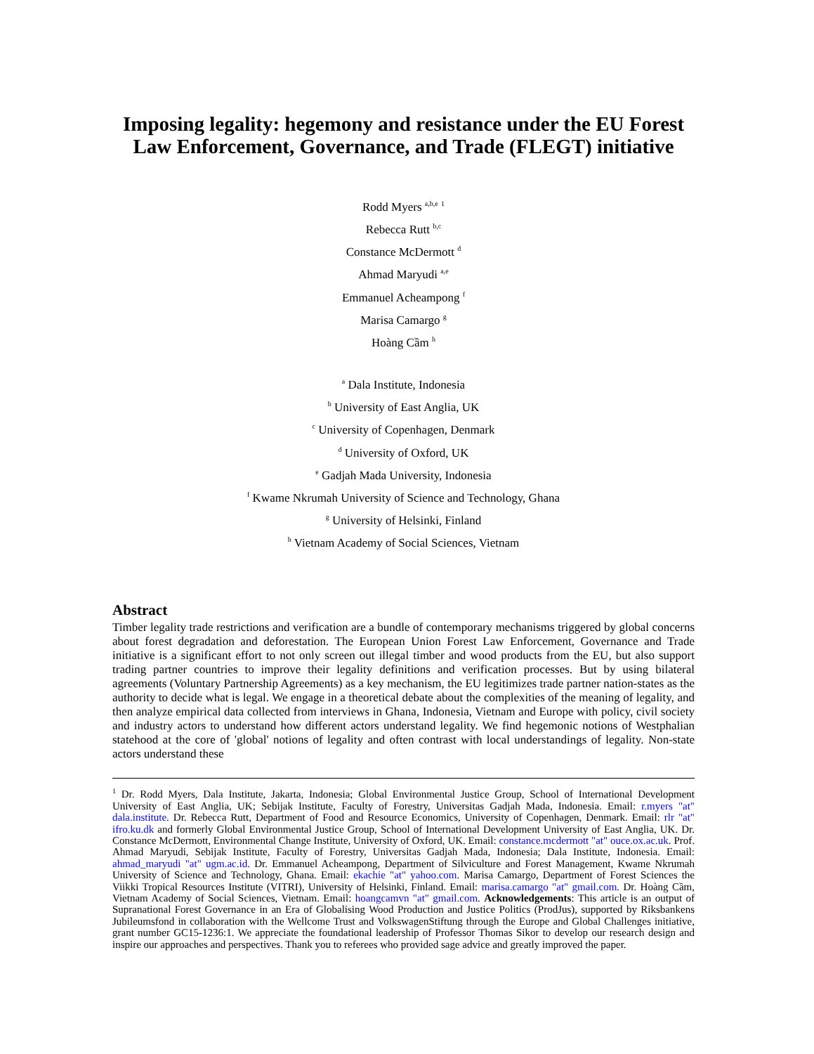Imposing legality: hegemony and resistance under the EU Forest Law Enforcement, Governance, and Trade (FLEGT) initiative
Rodd Myers <sup>a,b,e</sup> <sup>1</sup>
Rebecca Rutt <sup>b,c</sup>
Constance McDermott <sup>d</sup>
Ahmad Maryudi <sup>a,e</sup>
Emmanuel Acheampong <sup>f</sup>
Marisa Camargo <sup>g</sup>
Hoàng Cầm <sup>h</sup>
<sup>a</sup> Dala Institute, Indonesia
<sup>b</sup> University of East Anglia, UK
<sup>c</sup> University of Copenhagen, Denmark
<sup>d</sup> University of Oxford, UK
<sup>e</sup> Gadjah Mada University, Indonesia
<sup>f</sup> Kwame Nkrumah University of Science and Technology, Ghana
<sup>g</sup> University of Helsinki, Finland
<sup>h</sup> Vietnam Academy of Social Sciences, Vietnam
Abstract
Timber legality trade restrictions and verification are a bundle of contemporary mechanisms triggered by global concerns about forest degradation and deforestation. The European Union Forest Law Enforcement, Governance and Trade initiative is a significant effort to not only screen out illegal timber and wood products from the EU, but also support trading partner countries to improve their legality definitions and verification processes. But by using bilateral agreements (Voluntary Partnership Agreements) as a key mechanism, the EU legitimizes trade partner nation-states as the authority to decide what is legal. We engage in a theoretical debate about the complexities of the meaning of legality, and then analyze empirical data collected from interviews in Ghana, Indonesia, Vietnam and Europe with policy, civil society and industry actors to understand how different actors understand legality. We find hegemonic notions of Westphalian statehood at the core of 'global' notions of legality and often contrast with local understandings of legality. Non-state actors understand these
<sup>1</sup> Dr. Rodd Myers, Dala Institute, Jakarta, Indonesia; Global Environmental Justice Group, School of International Development University of East Anglia, UK; Sebijak Institute, Faculty of Forestry, Universitas Gadjah Mada, Indonesia. Email: r.myers "at" dala.institute. Dr. Rebecca Rutt, Department of Food and Resource Economics, University of Copenhagen, Denmark. Email: rlr "at" ifro.ku.dk and formerly Global Environmental Justice Group, School of International Development University of East Anglia, UK. Dr. Constance McDermott, Environmental Change Institute, University of Oxford, UK. Email: constance.mcdermott "at" ouce.ox.ac.uk. Prof. Ahmad Maryudi, Sebijak Institute, Faculty of Forestry, Universitas Gadjah Mada, Indonesia; Dala Institute, Indonesia. Email: ahmad_maryudi "at" ugm.ac.id. Dr. Emmanuel Acheampong, Department of Silviculture and Forest Management, Kwame Nkrumah University of Science and Technology, Ghana. Email: ekachie "at" yahoo.com. Marisa Camargo, Department of Forest Sciences the Viikki Tropical Resources Institute (VITRI), University of Helsinki, Finland. Email: marisa.camargo "at" gmail.com. Dr. Hoàng Cầm, Vietnam Academy of Social Sciences, Vietnam. Email: hoangcamvn "at" gmail.com. Acknowledgements: This article is an output of Supranational Forest Governance in an Era of Globalising Wood Production and Justice Politics (ProdJus), supported by Riksbankens Jubileumsfond in collaboration with the Wellcome Trust and VolkswagenStiftung through the Europe and Global Challenges initiative, grant number GC15-1236:1. We appreciate the foundational leadership of Professor Thomas Sikor to develop our research design and inspire our approaches and perspectives. Thank you to referees who provided sage advice and greatly improved the paper.